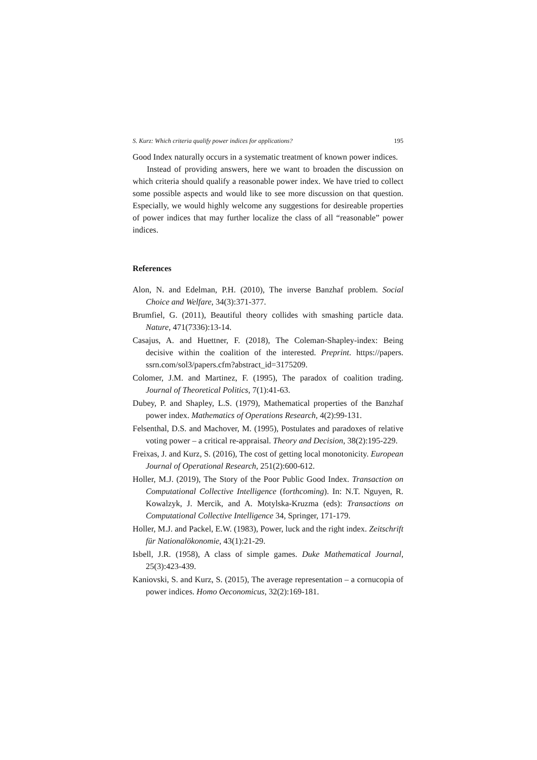S. Kurz: Which criteria qualify power indices for applications? 195
Good Index naturally occurs in a systematic treatment of known power indices.
Instead of providing answers, here we want to broaden the discussion on which criteria should qualify a reasonable power index. We have tried to collect some possible aspects and would like to see more discussion on that question. Especially, we would highly welcome any suggestions for desireable properties of power indices that may further localize the class of all “reasonable” power indices.
References
Alon, N. and Edelman, P.H. (2010), The inverse Banzhaf problem. Social Choice and Welfare, 34(3):371-377.
Brumfiel, G. (2011), Beautiful theory collides with smashing particle data. Nature, 471(7336):13-14.
Casajus, A. and Huettner, F. (2018), The Coleman-Shapley-index: Being decisive within the coalition of the interested. Preprint. https://papers. ssrn.com/sol3/papers.cfm?abstract_id=3175209.
Colomer, J.M. and Martinez, F. (1995), The paradox of coalition trading. Journal of Theoretical Politics, 7(1):41-63.
Dubey, P. and Shapley, L.S. (1979), Mathematical properties of the Banzhaf power index. Mathematics of Operations Research, 4(2):99-131.
Felsenthal, D.S. and Machover, M. (1995), Postulates and paradoxes of relative voting power – a critical re-appraisal. Theory and Decision, 38(2):195-229.
Freixas, J. and Kurz, S. (2016), The cost of getting local monotonicity. European Journal of Operational Research, 251(2):600-612.
Holler, M.J. (2019), The Story of the Poor Public Good Index. Transaction on Computational Collective Intelligence (forthcoming). In: N.T. Nguyen, R. Kowalzyk, J. Mercik, and A. Motylska-Kruzma (eds): Transactions on Computational Collective Intelligence 34, Springer, 171-179.
Holler, M.J. and Packel, E.W. (1983), Power, luck and the right index. Zeitschrift für Nationalökonomie, 43(1):21-29.
Isbell, J.R. (1958), A class of simple games. Duke Mathematical Journal, 25(3):423-439.
Kaniovski, S. and Kurz, S. (2015), The average representation – a cornucopia of power indices. Homo Oeconomicus, 32(2):169-181.